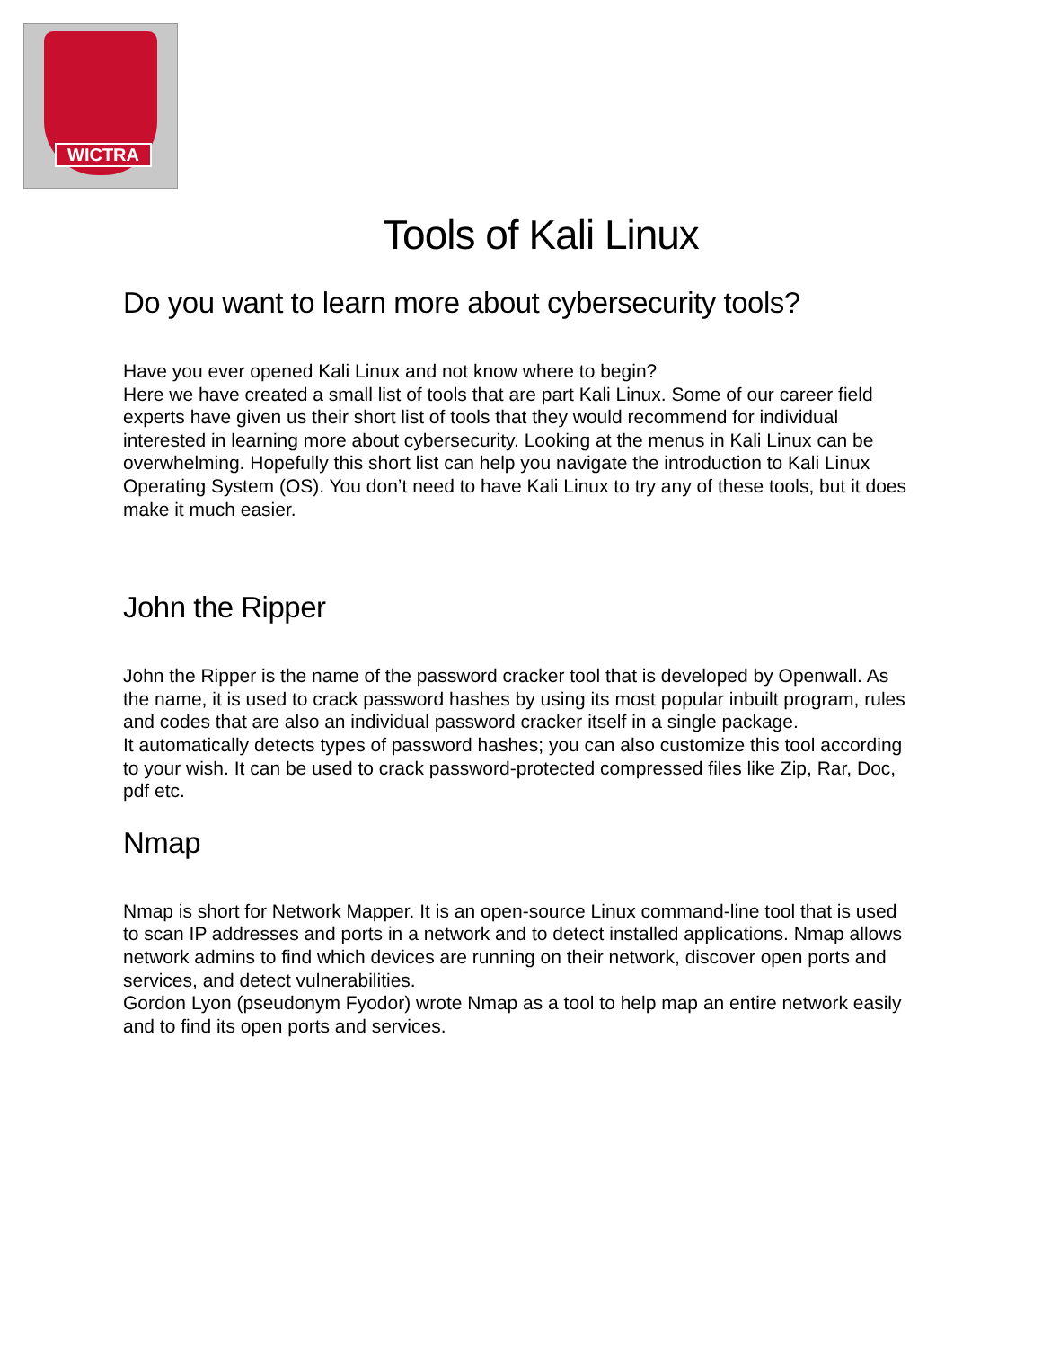WICTRA
Tools of Kali Linux
Do you want to learn more about cybersecurity tools?
Have you ever opened Kali Linux and not know where to begin?
Here we have created a small list of tools that are part Kali Linux. Some of our career field experts have given us their short list of tools that they would recommend for individual interested in learning more about cybersecurity. Looking at the menus in Kali Linux can be overwhelming. Hopefully this short list can help you navigate the introduction to Kali Linux Operating System (OS). You don’t need to have Kali Linux to try any of these tools, but it does make it much easier.
John the Ripper
John the Ripper is the name of the password cracker tool that is developed by Openwall. As the name, it is used to crack password hashes by using its most popular inbuilt program, rules and codes that are also an individual password cracker itself in a single package.
It automatically detects types of password hashes; you can also customize this tool according to your wish. It can be used to crack password-protected compressed files like Zip, Rar, Doc, pdf etc.
Nmap
Nmap is short for Network Mapper. It is an open-source Linux command-line tool that is used to scan IP addresses and ports in a network and to detect installed applications. Nmap allows network admins to find which devices are running on their network, discover open ports and services, and detect vulnerabilities.
Gordon Lyon (pseudonym Fyodor) wrote Nmap as a tool to help map an entire network easily and to find its open ports and services.